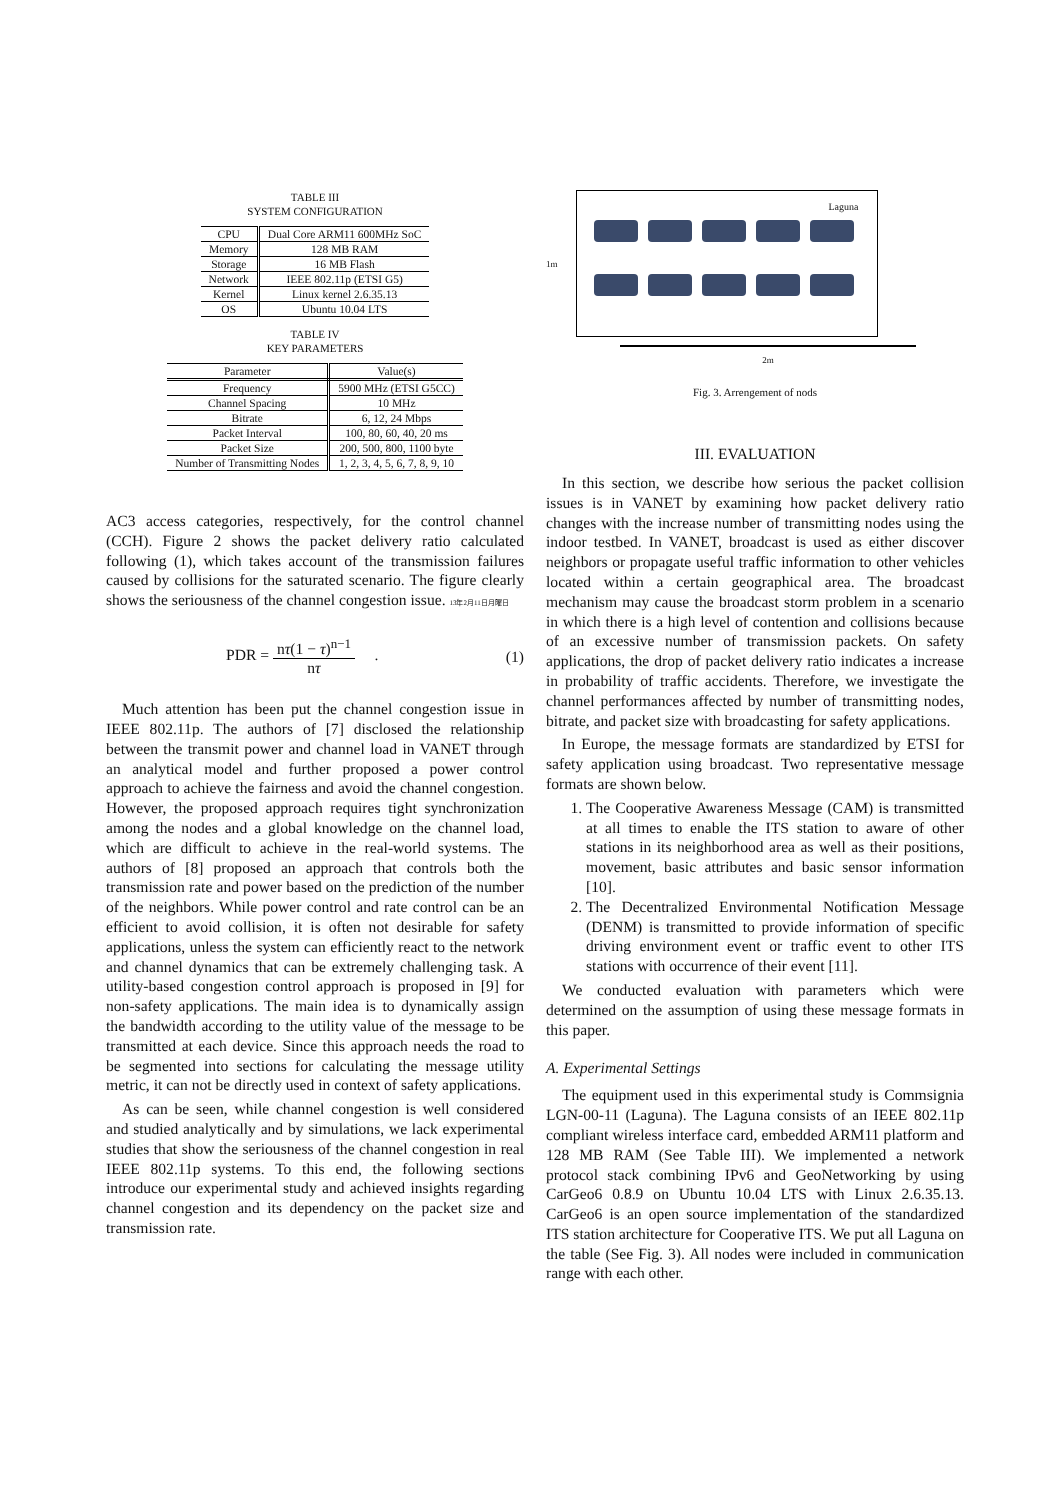TABLE III
SYSTEM CONFIGURATION
| CPU | Dual Core ARM11 600MHz SoC |
| Memory | 128 MB RAM |
| Storage | 16 MB Flash |
| Network | IEEE 802.11p (ETSI G5) |
| Kernel | Linux kernel 2.6.35.13 |
| OS | Ubuntu 10.04 LTS |
TABLE IV
KEY PARAMETERS
| Parameter | Value(s) |
| --- | --- |
| Frequency | 5900 MHz (ETSI G5CC) |
| Channel Spacing | 10 MHz |
| Bitrate | 6, 12, 24 Mbps |
| Packet Interval | 100, 80, 60, 40, 20 ms |
| Packet Size | 200, 500, 800, 1100 byte |
| Number of Transmitting Nodes | 1, 2, 3, 4, 5, 6, 7, 8, 9, 10 |
AC3 access categories, respectively, for the control channel (CCH). Figure 2 shows the packet delivery ratio calculated following (1), which takes account of the transmission failures caused by collisions for the saturated scenario. The figure clearly shows the seriousness of the channel congestion issue. 13年2月11日月曜日
PDR = nτ(1 − τ)<sup>n−1</sup> nτ . (1)
Much attention has been put the channel congestion issue in IEEE 802.11p. The authors of [7] disclosed the relationship between the transmit power and channel load in VANET through an analytical model and further proposed a power control approach to achieve the fairness and avoid the channel congestion. However, the proposed approach requires tight synchronization among the nodes and a global knowledge on the channel load, which are difficult to achieve in the real-world systems. The authors of [8] proposed an approach that controls both the transmission rate and power based on the prediction of the number of the neighbors. While power control and rate control can be an efficient to avoid collision, it is often not desirable for safety applications, unless the system can efficiently react to the network and channel dynamics that can be extremely challenging task. A utility-based congestion control approach is proposed in [9] for non-safety applications. The main idea is to dynamically assign the bandwidth according to the utility value of the message to be transmitted at each device. Since this approach needs the road to be segmented into sections for calculating the message utility metric, it can not be directly used in context of safety applications.
As can be seen, while channel congestion is well considered and studied analytically and by simulations, we lack experimental studies that show the seriousness of the channel congestion in real IEEE 802.11p systems. To this end, the following sections introduce our experimental study and achieved insights regarding channel congestion and its dependency on the packet size and transmission rate.
1m
Laguna
2m
Fig. 3. Arrengement of nods
III. EVALUATION
In this section, we describe how serious the packet collision issues is in VANET by examining how packet delivery ratio changes with the increase number of transmitting nodes using the indoor testbed. In VANET, broadcast is used as either discover neighbors or propagate useful traffic information to other vehicles located within a certain geographical area. The broadcast mechanism may cause the broadcast storm problem in a scenario in which there is a high level of contention and collisions because of an excessive number of transmission packets. On safety applications, the drop of packet delivery ratio indicates a increase in probability of traffic accidents. Therefore, we investigate the channel performances affected by number of transmitting nodes, bitrate, and packet size with broadcasting for safety applications.
In Europe, the message formats are standardized by ETSI for safety application using broadcast. Two representative message formats are shown below.
1. The Cooperative Awareness Message (CAM) is transmitted at all times to enable the ITS station to aware of other stations in its neighborhood area as well as their positions, movement, basic attributes and basic sensor information [10].
2. The Decentralized Environmental Notification Message (DENM) is transmitted to provide information of specific driving environment event or traffic event to other ITS stations with occurrence of their event [11].
We conducted evaluation with parameters which were determined on the assumption of using these message formats in this paper.
A. Experimental Settings
The equipment used in this experimental study is Commsignia LGN-00-11 (Laguna). The Laguna consists of an IEEE 802.11p compliant wireless interface card, embedded ARM11 platform and 128 MB RAM (See Table III). We implemented a network protocol stack combining IPv6 and GeoNetworking by using CarGeo6 0.8.9 on Ubuntu 10.04 LTS with Linux 2.6.35.13. CarGeo6 is an open source implementation of the standardized ITS station architecture for Cooperative ITS. We put all Laguna on the table (See Fig. 3). All nodes were included in communication range with each other.